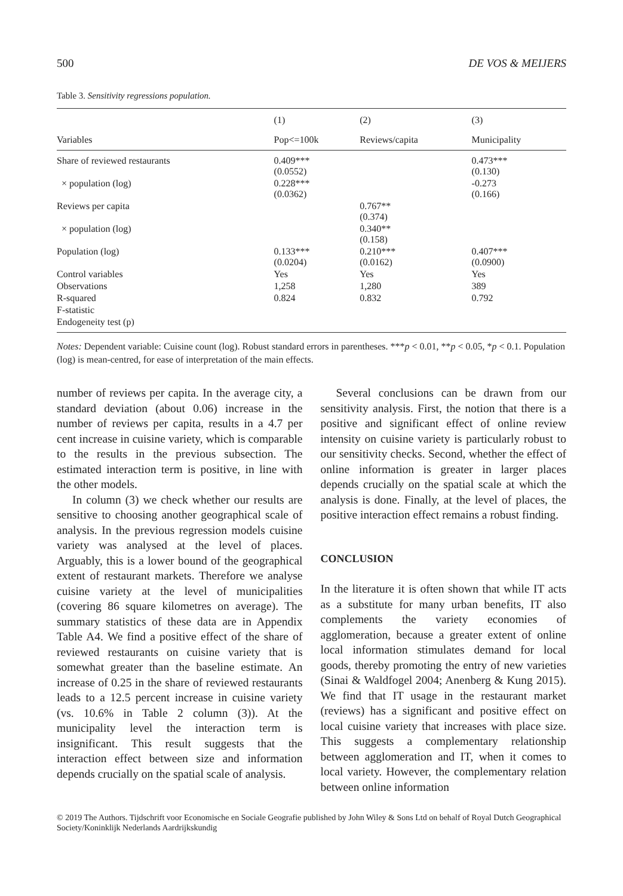500 DE VOS & MEIJERS
Table 3. Sensitivity regressions population.
| | (1) | (2) | (3) |
| Variables | Pop<=100k | Reviews/capita | Municipality |
| Share of reviewed restaurants | 0.409*** (0.0552) | | 0.473*** (0.130) |
| × population (log) | 0.228*** (0.0362) | | -0.273 (0.166) |
| Reviews per capita | | 0.767** (0.374) | |
| × population (log) | | 0.340** (0.158) | |
| Population (log) | 0.133*** (0.0204) | 0.210*** (0.0162) | 0.407*** (0.0900) |
| Control variables | Yes | Yes | Yes |
| Observations | 1,258 | 1,280 | 389 |
| R-squared | 0.824 | 0.832 | 0.792 |
| F-statistic | | | |
| Endogeneity test (p) | | | |
Notes: Dependent variable: Cuisine count (log). Robust standard errors in parentheses. ***p < 0.01, **p < 0.05, *p < 0.1. Population (log) is mean-centred, for ease of interpretation of the main effects.
number of reviews per capita. In the average city, a standard deviation (about 0.06) increase in the number of reviews per capita, results in a 4.7 per cent increase in cuisine variety, which is comparable to the results in the previous subsection. The estimated interaction term is positive, in line with the other models.
In column (3) we check whether our results are sensitive to choosing another geographical scale of analysis. In the previous regression models cuisine variety was analysed at the level of places. Arguably, this is a lower bound of the geographical extent of restaurant markets. Therefore we analyse cuisine variety at the level of municipalities (covering 86 square kilometres on average). The summary statistics of these data are in Appendix Table A4. We find a positive effect of the share of reviewed restaurants on cuisine variety that is somewhat greater than the baseline estimate. An increase of 0.25 in the share of reviewed restaurants leads to a 12.5 percent increase in cuisine variety (vs. 10.6% in Table 2 column (3)). At the municipality level the interaction term is insignificant. This result suggests that the interaction effect between size and information depends crucially on the spatial scale of analysis.
Several conclusions can be drawn from our sensitivity analysis. First, the notion that there is a positive and significant effect of online review intensity on cuisine variety is particularly robust to our sensitivity checks. Second, whether the effect of online information is greater in larger places depends crucially on the spatial scale at which the analysis is done. Finally, at the level of places, the positive interaction effect remains a robust finding.
CONCLUSION
In the literature it is often shown that while IT acts as a substitute for many urban benefits, IT also complements the variety economies of agglomeration, because a greater extent of online local information stimulates demand for local goods, thereby promoting the entry of new varieties (Sinai & Waldfogel 2004; Anenberg & Kung 2015). We find that IT usage in the restaurant market (reviews) has a significant and positive effect on local cuisine variety that increases with place size. This suggests a complementary relationship between agglomeration and IT, when it comes to local variety. However, the complementary relation between online information
© 2019 The Authors. Tijdschrift voor Economische en Sociale Geografie published by John Wiley & Sons Ltd on behalf of Royal Dutch Geographical Society/Koninklijk Nederlands Aardrijkskundig